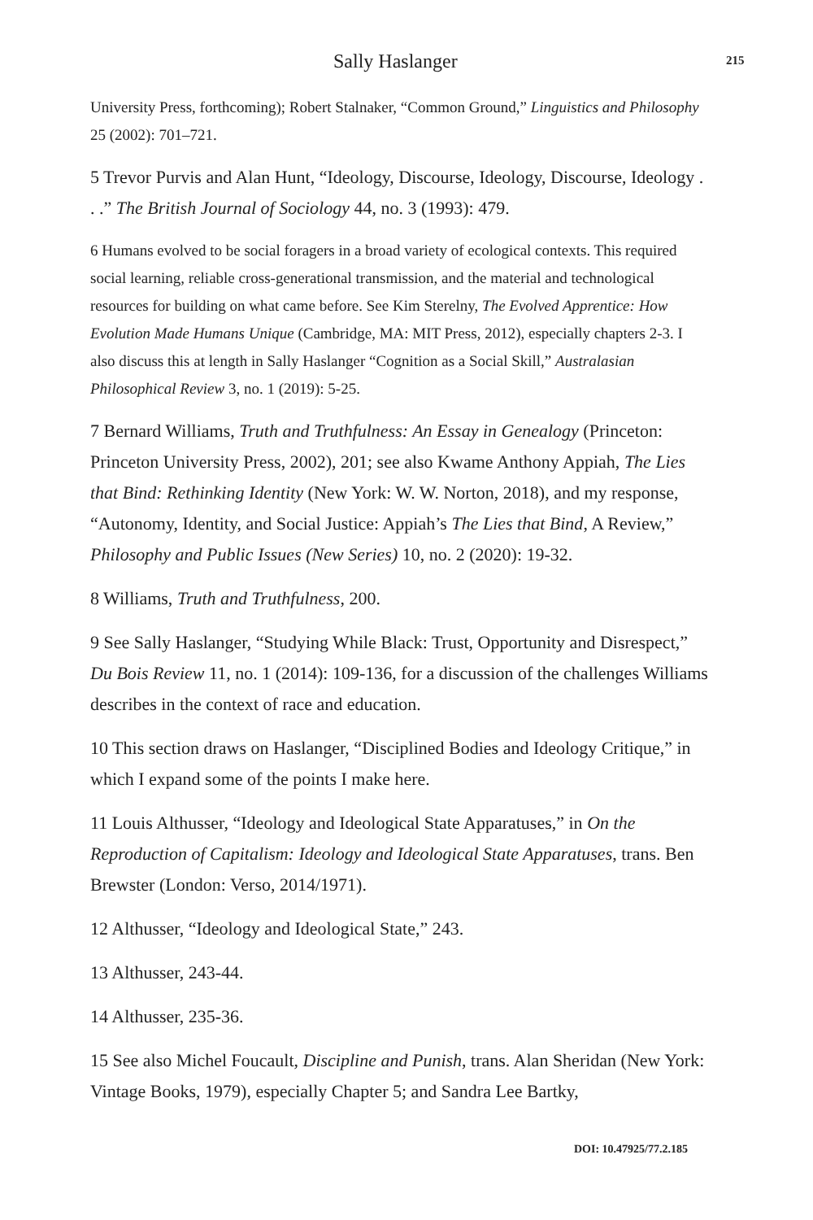Sally Haslanger 215
University Press, forthcoming); Robert Stalnaker, “Common Ground,” Linguistics and Philosophy 25 (2002): 701–721.
5 Trevor Purvis and Alan Hunt, “Ideology, Discourse, Ideology, Discourse, Ideology . . .” The British Journal of Sociology 44, no. 3 (1993): 479.
6 Humans evolved to be social foragers in a broad variety of ecological contexts. This required social learning, reliable cross-generational transmission, and the material and technological resources for building on what came before. See Kim Sterelny, The Evolved Apprentice: How Evolution Made Humans Unique (Cambridge, MA: MIT Press, 2012), especially chapters 2-3. I also discuss this at length in Sally Haslanger “Cognition as a Social Skill,” Australasian Philosophical Review 3, no. 1 (2019): 5-25.
7 Bernard Williams, Truth and Truthfulness: An Essay in Genealogy (Princeton: Princeton University Press, 2002), 201; see also Kwame Anthony Appiah, The Lies that Bind: Rethinking Identity (New York: W. W. Norton, 2018), and my response, “Autonomy, Identity, and Social Justice: Appiah’s The Lies that Bind, A Review,” Philosophy and Public Issues (New Series) 10, no. 2 (2020): 19-32.
8 Williams, Truth and Truthfulness, 200.
9 See Sally Haslanger, “Studying While Black: Trust, Opportunity and Disrespect,” Du Bois Review 11, no. 1 (2014): 109-136, for a discussion of the challenges Williams describes in the context of race and education.
10 This section draws on Haslanger, “Disciplined Bodies and Ideology Critique,” in which I expand some of the points I make here.
11 Louis Althusser, “Ideology and Ideological State Apparatuses,” in On the Reproduction of Capitalism: Ideology and Ideological State Apparatuses, trans. Ben Brewster (London: Verso, 2014/1971).
12 Althusser, “Ideology and Ideological State,” 243.
13 Althusser, 243-44.
14 Althusser, 235-36.
15 See also Michel Foucault, Discipline and Punish, trans. Alan Sheridan (New York: Vintage Books, 1979), especially Chapter 5; and Sandra Lee Bartky,
DOI: 10.47925/77.2.185